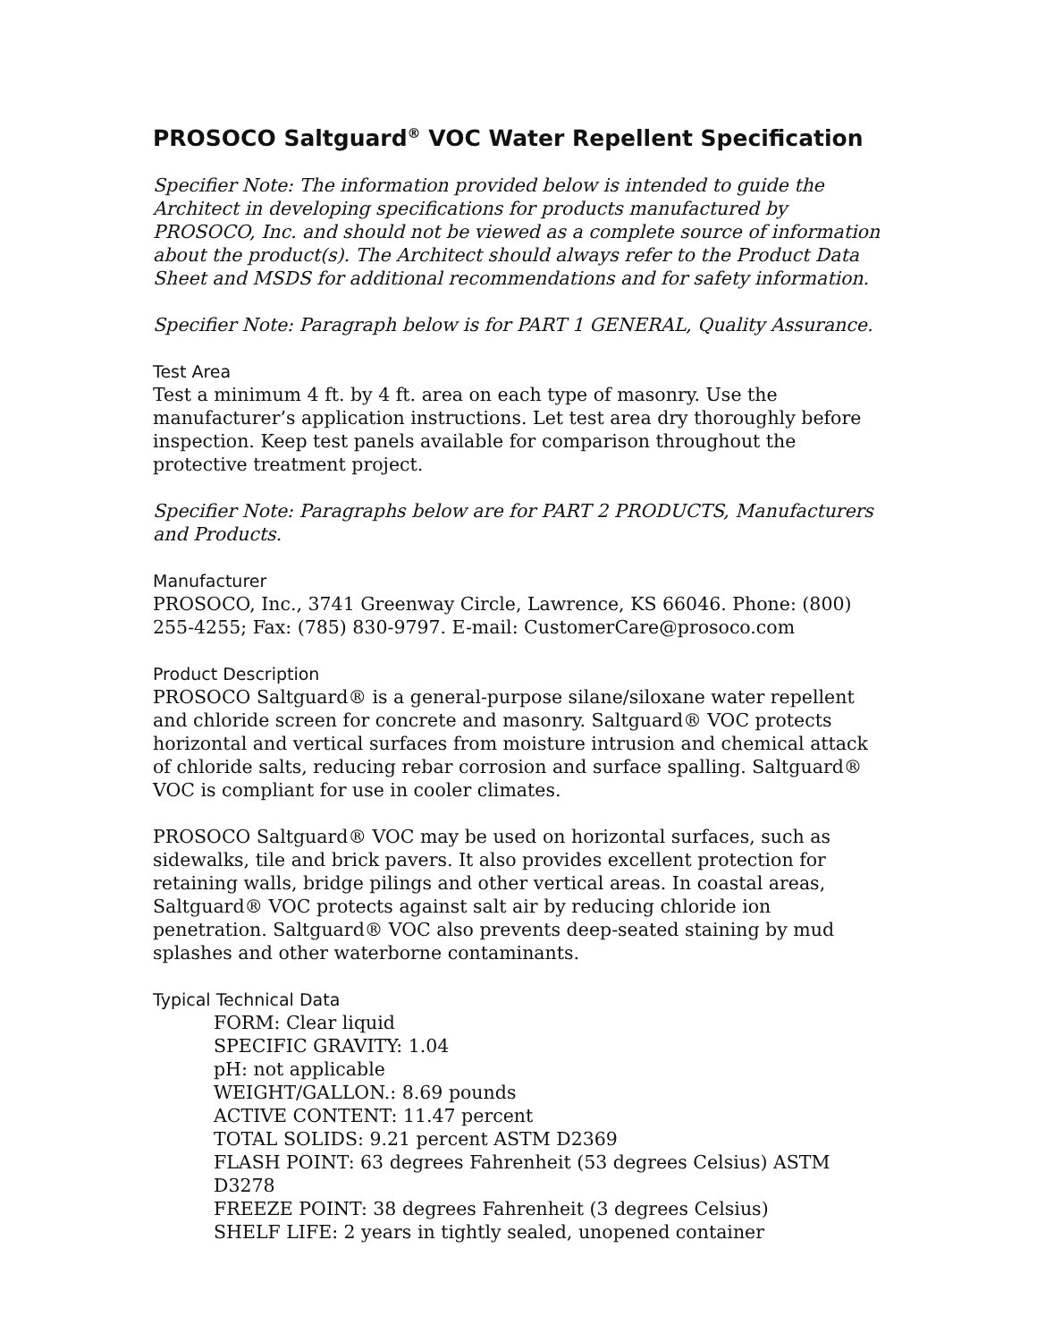PROSOCO Saltguard<sup>®</sup> VOC Water Repellent Specification
Specifier Note: The information provided below is intended to guide the Architect in developing specifications for products manufactured by PROSOCO, Inc. and should not be viewed as a complete source of information about the product(s). The Architect should always refer to the Product Data Sheet and MSDS for additional recommendations and for safety information.
Specifier Note: Paragraph below is for PART 1 GENERAL, Quality Assurance.
Test Area
Test a minimum 4 ft. by 4 ft. area on each type of masonry. Use the manufacturer’s application instructions. Let test area dry thoroughly before inspection. Keep test panels available for comparison throughout the protective treatment project.
Specifier Note: Paragraphs below are for PART 2 PRODUCTS, Manufacturers and Products.
Manufacturer
PROSOCO, Inc., 3741 Greenway Circle, Lawrence, KS 66046. Phone: (800) 255-4255; Fax: (785) 830-9797. E-mail: CustomerCare@prosoco.com
Product Description
PROSOCO Saltguard® is a general-purpose silane/siloxane water repellent and chloride screen for concrete and masonry. Saltguard® VOC protects horizontal and vertical surfaces from moisture intrusion and chemical attack of chloride salts, reducing rebar corrosion and surface spalling. Saltguard® VOC is compliant for use in cooler climates.
PROSOCO Saltguard® VOC may be used on horizontal surfaces, such as sidewalks, tile and brick pavers. It also provides excellent protection for retaining walls, bridge pilings and other vertical areas. In coastal areas, Saltguard® VOC protects against salt air by reducing chloride ion penetration. Saltguard® VOC also prevents deep-seated staining by mud splashes and other waterborne contaminants.
Typical Technical Data
FORM: Clear liquid
SPECIFIC GRAVITY: 1.04
pH: not applicable
WEIGHT/GALLON.: 8.69 pounds
ACTIVE CONTENT: 11.47 percent
TOTAL SOLIDS: 9.21 percent ASTM D2369
FLASH POINT: 63 degrees Fahrenheit (53 degrees Celsius) ASTM D3278
FREEZE POINT: 38 degrees Fahrenheit (3 degrees Celsius)
SHELF LIFE: 2 years in tightly sealed, unopened container